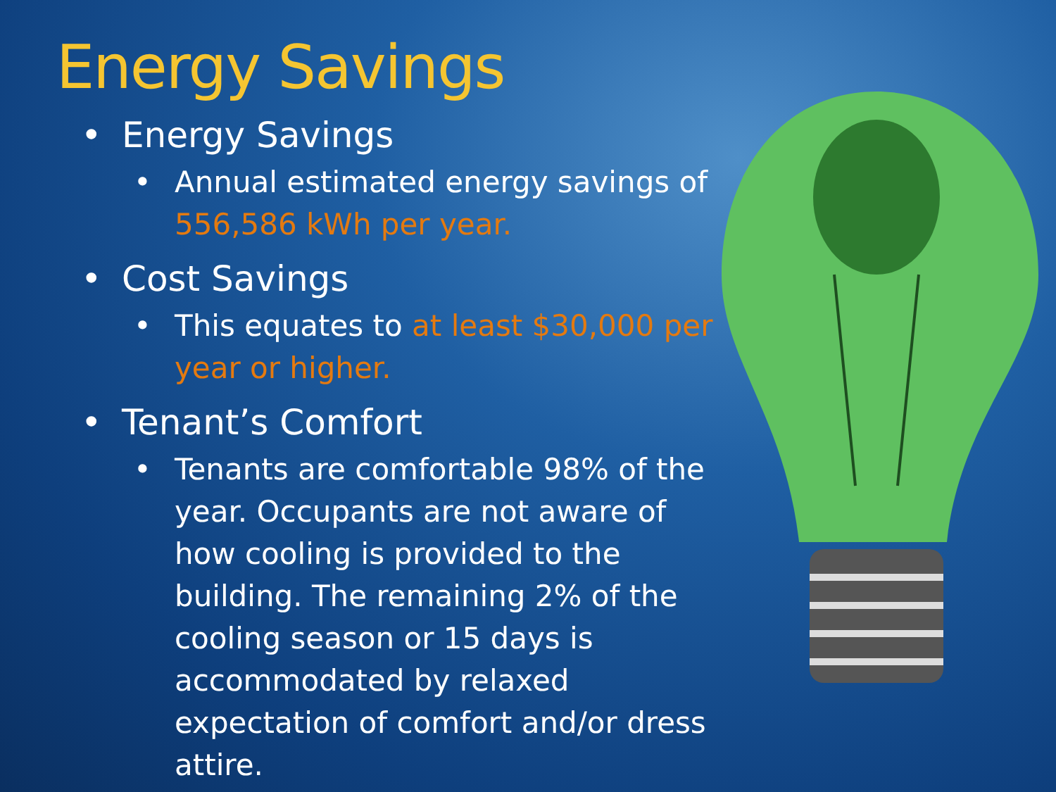Energy Savings
• Energy Savings
• Annual estimated energy savings of 556,586 kWh per year.
• Cost Savings
• This equates to at least $30,000 per year or higher.
• Tenant’s Comfort
• Tenants are comfortable 98% of the year. Occupants are not aware of how cooling is provided to the building. The remaining 2% of the cooling season or 15 days is accommodated by relaxed expectation of comfort and/or dress attire.